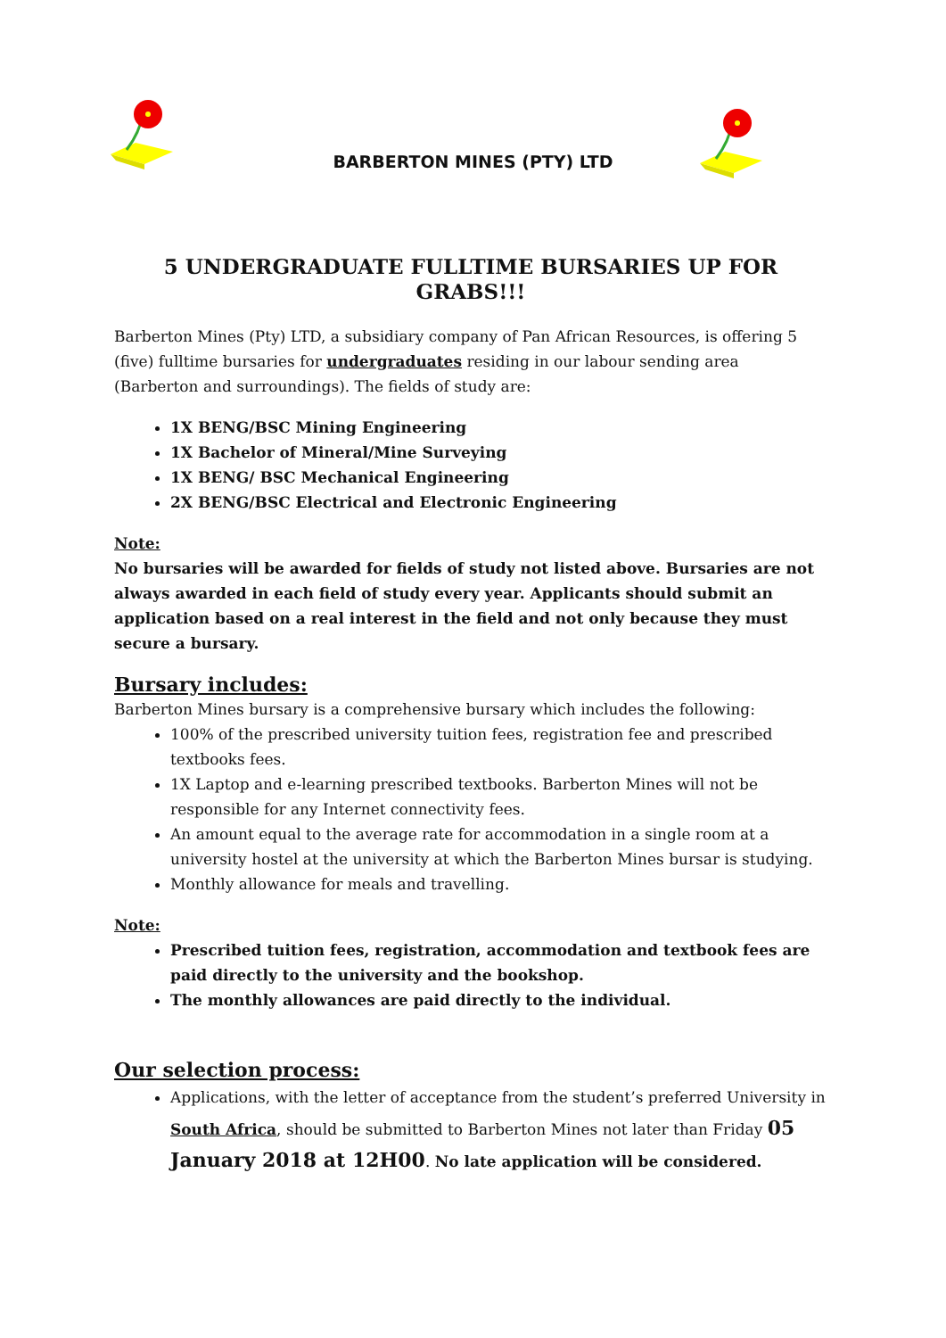BARBERTON MINES (PTY) LTD
5 UNDERGRADUATE FULLTIME BURSARIES UP FOR GRABS!!!
Barberton Mines (Pty) LTD, a subsidiary company of Pan African Resources, is offering 5 (five) fulltime bursaries for undergraduates residing in our labour sending area (Barberton and surroundings). The fields of study are:
1X BENG/BSC Mining Engineering
1X Bachelor of Mineral/Mine Surveying
1X BENG/ BSC Mechanical Engineering
2X BENG/BSC Electrical and Electronic Engineering
Note:
No bursaries will be awarded for fields of study not listed above. Bursaries are not always awarded in each field of study every year. Applicants should submit an application based on a real interest in the field and not only because they must secure a bursary.
Bursary includes:
Barberton Mines bursary is a comprehensive bursary which includes the following:
100% of the prescribed university tuition fees, registration fee and prescribed textbooks fees.
1X Laptop and e-learning prescribed textbooks. Barberton Mines will not be responsible for any Internet connectivity fees.
An amount equal to the average rate for accommodation in a single room at a university hostel at the university at which the Barberton Mines bursar is studying.
Monthly allowance for meals and travelling.
Note:
Prescribed tuition fees, registration, accommodation and textbook fees are paid directly to the university and the bookshop.
The monthly allowances are paid directly to the individual.
Our selection process:
Applications, with the letter of acceptance from the student’s preferred University in South Africa, should be submitted to Barberton Mines not later than Friday 05 January 2018 at 12H00. No late application will be considered.